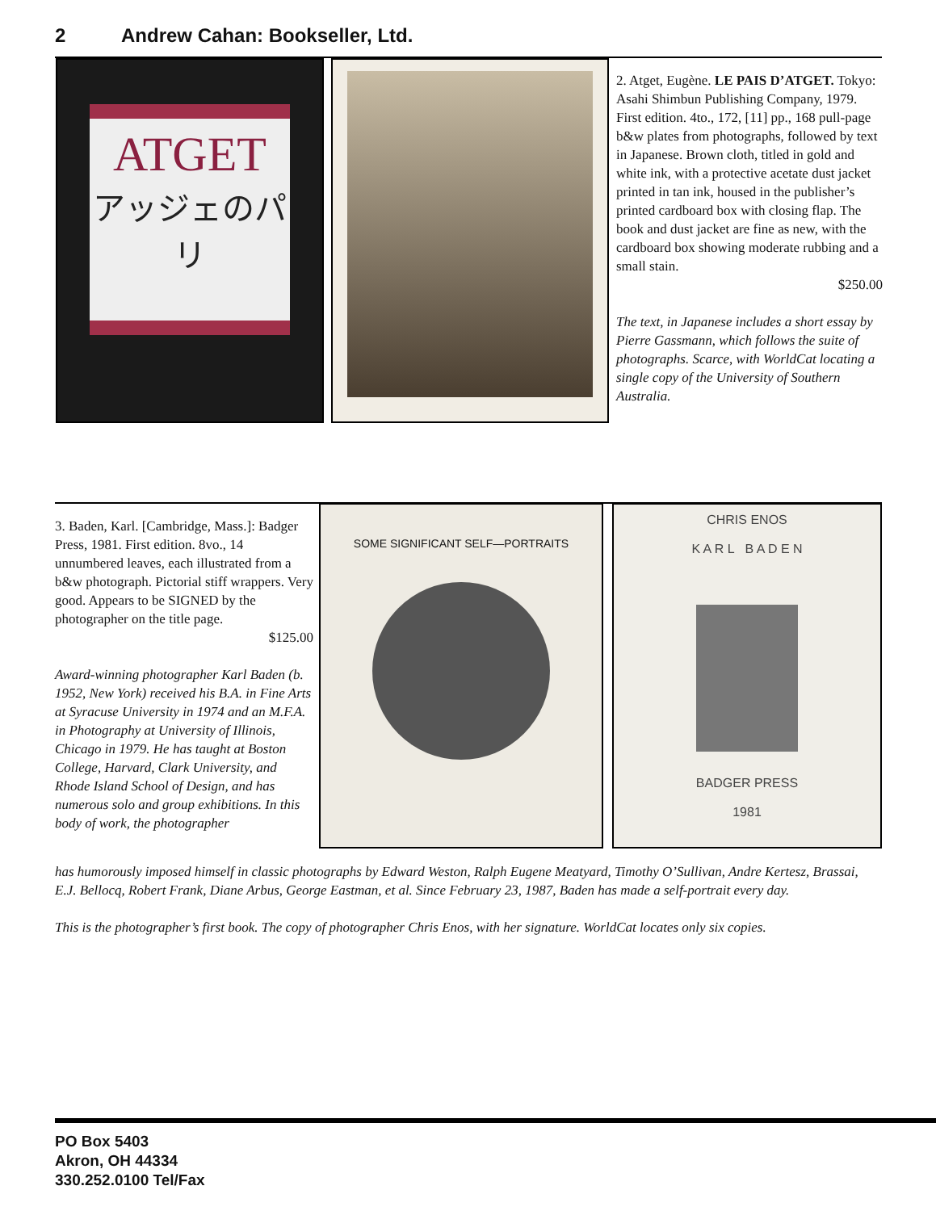2 Andrew Cahan: Bookseller, Ltd.
ATGET
アッジェのパリ
2. Atget, Eugène. LE PAIS D’ATGET. Tokyo: Asahi Shimbun Publishing Company, 1979. First edition. 4to., 172, [11] pp., 168 pull-page b&w plates from photographs, followed by text in Japanese. Brown cloth, titled in gold and white ink, with a protective acetate dust jacket printed in tan ink, housed in the publisher’s printed cardboard box with closing flap. The book and dust jacket are fine as new, with the cardboard box showing moderate rubbing and a small stain.
$250.00
The text, in Japanese includes a short essay by Pierre Gassmann, which follows the suite of photographs. Scarce, with WorldCat locating a single copy of the University of Southern Australia.
3. Baden, Karl. [Cambridge, Mass.]: Badger Press, 1981. First edition. 8vo., 14 unnumbered leaves, each illustrated from a b&w photograph. Pictorial stiff wrappers. Very good. Appears to be SIGNED by the photographer on the title page.
$125.00
Award-winning photographer Karl Baden (b. 1952, New York) received his B.A. in Fine Arts at Syracuse University in 1974 and an M.F.A. in Photography at University of Illinois, Chicago in 1979. He has taught at Boston College, Harvard, Clark University, and Rhode Island School of Design, and has numerous solo and group exhibitions. In this body of work, the photographer
SOME SIGNIFICANT SELF—PORTRAITS
CHRIS ENOS
K A R L B A D E N
BADGER PRESS
1981
has humorously imposed himself in classic photographs by Edward Weston, Ralph Eugene Meatyard, Timothy O’Sullivan, Andre Kertesz, Brassai, E.J. Bellocq, Robert Frank, Diane Arbus, George Eastman, et al. Since February 23, 1987, Baden has made a self-portrait every day.
This is the photographer’s first book. The copy of photographer Chris Enos, with her signature. WorldCat locates only six copies.
PO Box 5403
Akron, OH 44334
330.252.0100 Tel/Fax